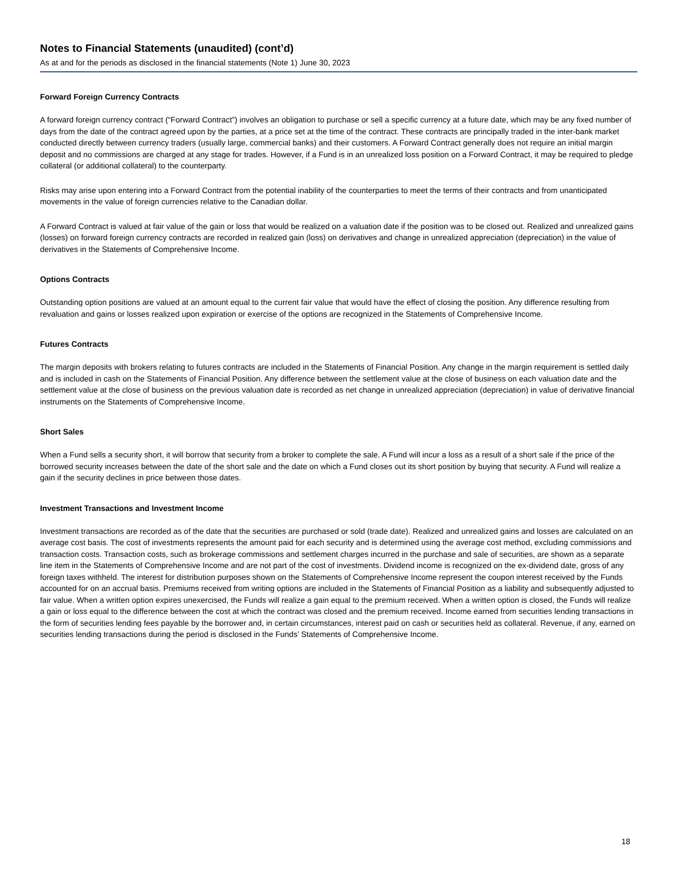Notes to Financial Statements (unaudited) (cont’d)
As at and for the periods as disclosed in the financial statements (Note 1) June 30, 2023
Forward Foreign Currency Contracts
A forward foreign currency contract (“Forward Contract”) involves an obligation to purchase or sell a specific currency at a future date, which may be any fixed number of days from the date of the contract agreed upon by the parties, at a price set at the time of the contract. These contracts are principally traded in the inter-bank market conducted directly between currency traders (usually large, commercial banks) and their customers. A Forward Contract generally does not require an initial margin deposit and no commissions are charged at any stage for trades. However, if a Fund is in an unrealized loss position on a Forward Contract, it may be required to pledge collateral (or additional collateral) to the counterparty.
Risks may arise upon entering into a Forward Contract from the potential inability of the counterparties to meet the terms of their contracts and from unanticipated movements in the value of foreign currencies relative to the Canadian dollar.
A Forward Contract is valued at fair value of the gain or loss that would be realized on a valuation date if the position was to be closed out. Realized and unrealized gains (losses) on forward foreign currency contracts are recorded in realized gain (loss) on derivatives and change in unrealized appreciation (depreciation) in the value of derivatives in the Statements of Comprehensive Income.
Options Contracts
Outstanding option positions are valued at an amount equal to the current fair value that would have the effect of closing the position. Any difference resulting from revaluation and gains or losses realized upon expiration or exercise of the options are recognized in the Statements of Comprehensive Income.
Futures Contracts
The margin deposits with brokers relating to futures contracts are included in the Statements of Financial Position. Any change in the margin requirement is settled daily and is included in cash on the Statements of Financial Position. Any difference between the settlement value at the close of business on each valuation date and the settlement value at the close of business on the previous valuation date is recorded as net change in unrealized appreciation (depreciation) in value of derivative financial instruments on the Statements of Comprehensive Income.
Short Sales
When a Fund sells a security short, it will borrow that security from a broker to complete the sale. A Fund will incur a loss as a result of a short sale if the price of the borrowed security increases between the date of the short sale and the date on which a Fund closes out its short position by buying that security. A Fund will realize a gain if the security declines in price between those dates.
Investment Transactions and Investment Income
Investment transactions are recorded as of the date that the securities are purchased or sold (trade date). Realized and unrealized gains and losses are calculated on an average cost basis. The cost of investments represents the amount paid for each security and is determined using the average cost method, excluding commissions and transaction costs. Transaction costs, such as brokerage commissions and settlement charges incurred in the purchase and sale of securities, are shown as a separate line item in the Statements of Comprehensive Income and are not part of the cost of investments. Dividend income is recognized on the ex-dividend date, gross of any foreign taxes withheld. The interest for distribution purposes shown on the Statements of Comprehensive Income represent the coupon interest received by the Funds accounted for on an accrual basis. Premiums received from writing options are included in the Statements of Financial Position as a liability and subsequently adjusted to fair value. When a written option expires unexercised, the Funds will realize a gain equal to the premium received. When a written option is closed, the Funds will realize a gain or loss equal to the difference between the cost at which the contract was closed and the premium received. Income earned from securities lending transactions in the form of securities lending fees payable by the borrower and, in certain circumstances, interest paid on cash or securities held as collateral. Revenue, if any, earned on securities lending transactions during the period is disclosed in the Funds’ Statements of Comprehensive Income.
18